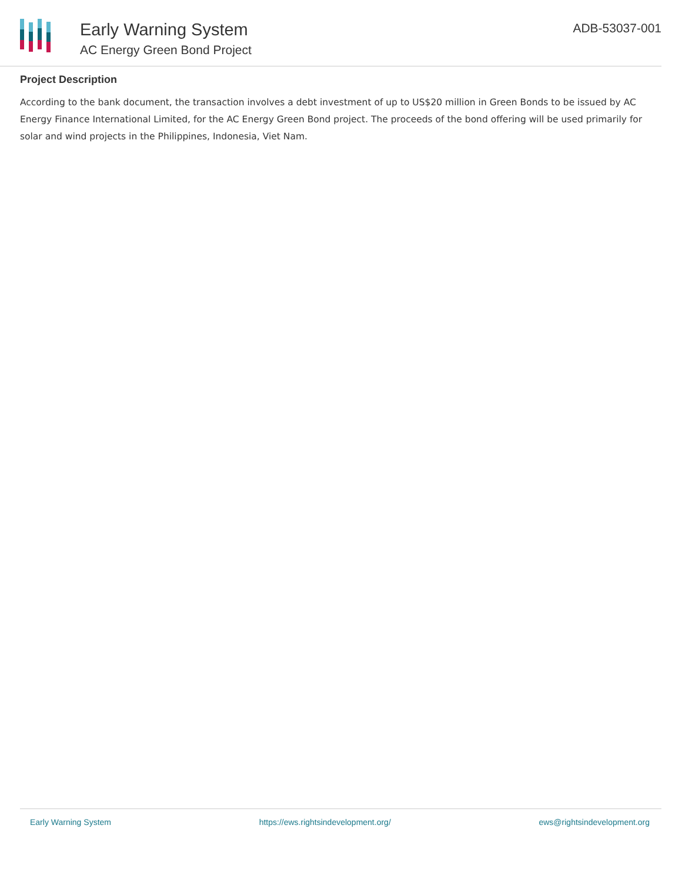Early Warning System
AC Energy Green Bond Project
ADB-53037-001
Project Description
According to the bank document, the transaction involves a debt investment of up to US$20 million in Green Bonds to be issued by AC Energy Finance International Limited, for the AC Energy Green Bond project. The proceeds of the bond offering will be used primarily for solar and wind projects in the Philippines, Indonesia, Viet Nam.
Early Warning System https://ews.rightsindevelopment.org/ ews@rightsindevelopment.org